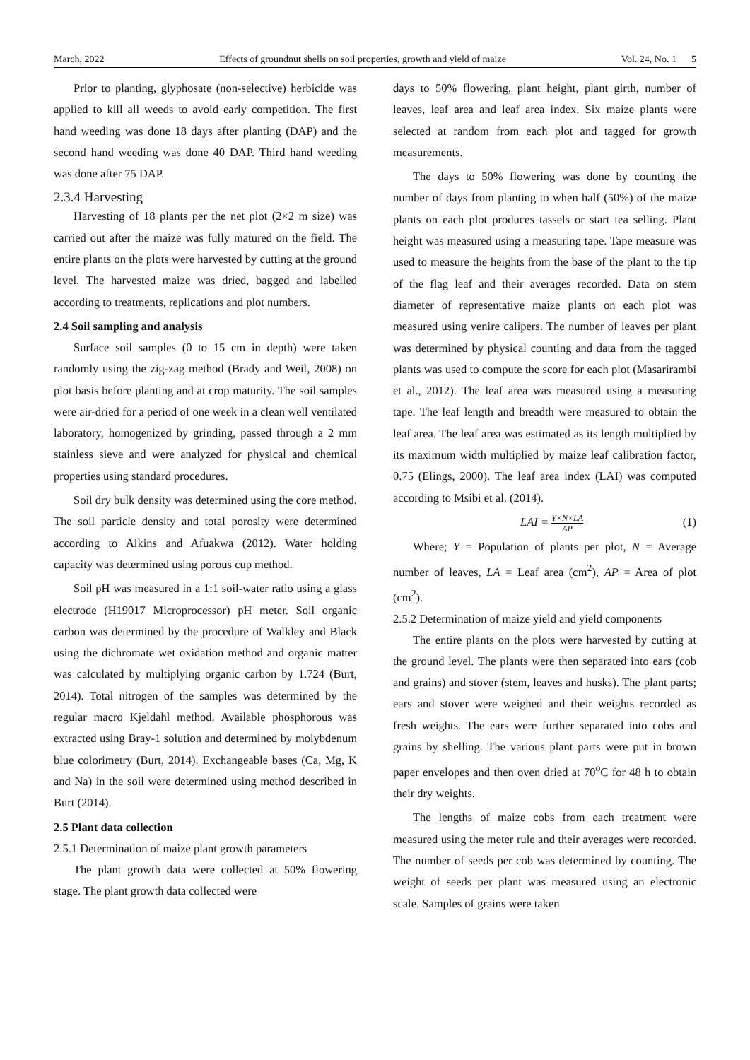March, 2022 Effects of groundnut shells on soil properties, growth and yield of maize Vol. 24, No. 1 5
Prior to planting, glyphosate (non-selective) herbicide was applied to kill all weeds to avoid early competition. The first hand weeding was done 18 days after planting (DAP) and the second hand weeding was done 40 DAP. Third hand weeding was done after 75 DAP.
2.3.4 Harvesting
Harvesting of 18 plants per the net plot (2×2 m size) was carried out after the maize was fully matured on the field. The entire plants on the plots were harvested by cutting at the ground level. The harvested maize was dried, bagged and labelled according to treatments, replications and plot numbers.
2.4 Soil sampling and analysis
Surface soil samples (0 to 15 cm in depth) were taken randomly using the zig-zag method (Brady and Weil, 2008) on plot basis before planting and at crop maturity. The soil samples were air-dried for a period of one week in a clean well ventilated laboratory, homogenized by grinding, passed through a 2 mm stainless sieve and were analyzed for physical and chemical properties using standard procedures.
Soil dry bulk density was determined using the core method. The soil particle density and total porosity were determined according to Aikins and Afuakwa (2012). Water holding capacity was determined using porous cup method.
Soil pH was measured in a 1:1 soil-water ratio using a glass electrode (H19017 Microprocessor) pH meter. Soil organic carbon was determined by the procedure of Walkley and Black using the dichromate wet oxidation method and organic matter was calculated by multiplying organic carbon by 1.724 (Burt, 2014). Total nitrogen of the samples was determined by the regular macro Kjeldahl method. Available phosphorous was extracted using Bray-1 solution and determined by molybdenum blue colorimetry (Burt, 2014). Exchangeable bases (Ca, Mg, K and Na) in the soil were determined using method described in Burt (2014).
2.5 Plant data collection
2.5.1 Determination of maize plant growth parameters
The plant growth data were collected at 50% flowering stage. The plant growth data collected were
days to 50% flowering, plant height, plant girth, number of leaves, leaf area and leaf area index. Six maize plants were selected at random from each plot and tagged for growth measurements.
The days to 50% flowering was done by counting the number of days from planting to when half (50%) of the maize plants on each plot produces tassels or start tea selling. Plant height was measured using a measuring tape. Tape measure was used to measure the heights from the base of the plant to the tip of the flag leaf and their averages recorded. Data on stem diameter of representative maize plants on each plot was measured using venire calipers. The number of leaves per plant was determined by physical counting and data from the tagged plants was used to compute the score for each plot (Masarirambi et al., 2012). The leaf area was measured using a measuring tape. The leaf length and breadth were measured to obtain the leaf area. The leaf area was estimated as its length multiplied by its maximum width multiplied by maize leaf calibration factor, 0.75 (Elings, 2000). The leaf area index (LAI) was computed according to Msibi et al. (2014).
LAI = Y×N×LA AP (1)
Where; Y = Population of plants per plot, N = Average number of leaves, LA = Leaf area (cm<sup>2</sup>), AP = Area of plot (cm<sup>2</sup>).
2.5.2 Determination of maize yield and yield components
The entire plants on the plots were harvested by cutting at the ground level. The plants were then separated into ears (cob and grains) and stover (stem, leaves and husks). The plant parts; ears and stover were weighed and their weights recorded as fresh weights. The ears were further separated into cobs and grains by shelling. The various plant parts were put in brown paper envelopes and then oven dried at 70<sup>o</sup>C for 48 h to obtain their dry weights.
The lengths of maize cobs from each treatment were measured using the meter rule and their averages were recorded. The number of seeds per cob was determined by counting. The weight of seeds per plant was measured using an electronic scale. Samples of grains were taken